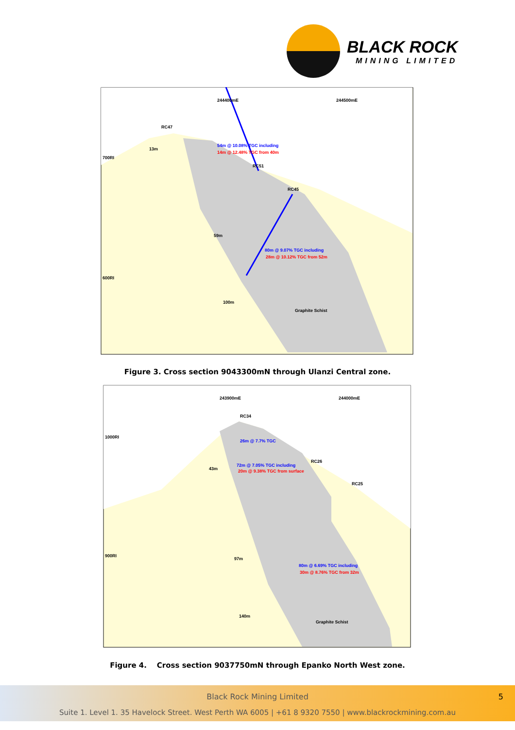BLACK ROCK
MINING LIMITED
RC47
RC51
RC45
54m @ 10.08% TGC including
14m @ 12.48% TGC from 40m
80m @ 9.07% TGC including
28m @ 10.12% TGC from 52m
Graphite Schist
700RI
600RI
244400mE
244500mE
13m
59m
100m
Figure 3. Cross section 9043300mN through Ulanzi Central zone.
RC34
RC26
RC25
26m @ 7.7% TGC
72m @ 7.05% TGC including
20m @ 9.38% TGC from surface
80m @ 6.69% TGC including
30m @ 8.76% TGC from 32m
Graphite Schist
1000RI
900RI
243900mE
244000mE
43m
97m
140m
Figure 4. Cross section 9037750mN through Epanko North West zone.
Black Rock Mining Limited 5
Suite 1. Level 1. 35 Havelock Street. West Perth WA 6005 | +61 8 9320 7550 | www.blackrockmining.com.au